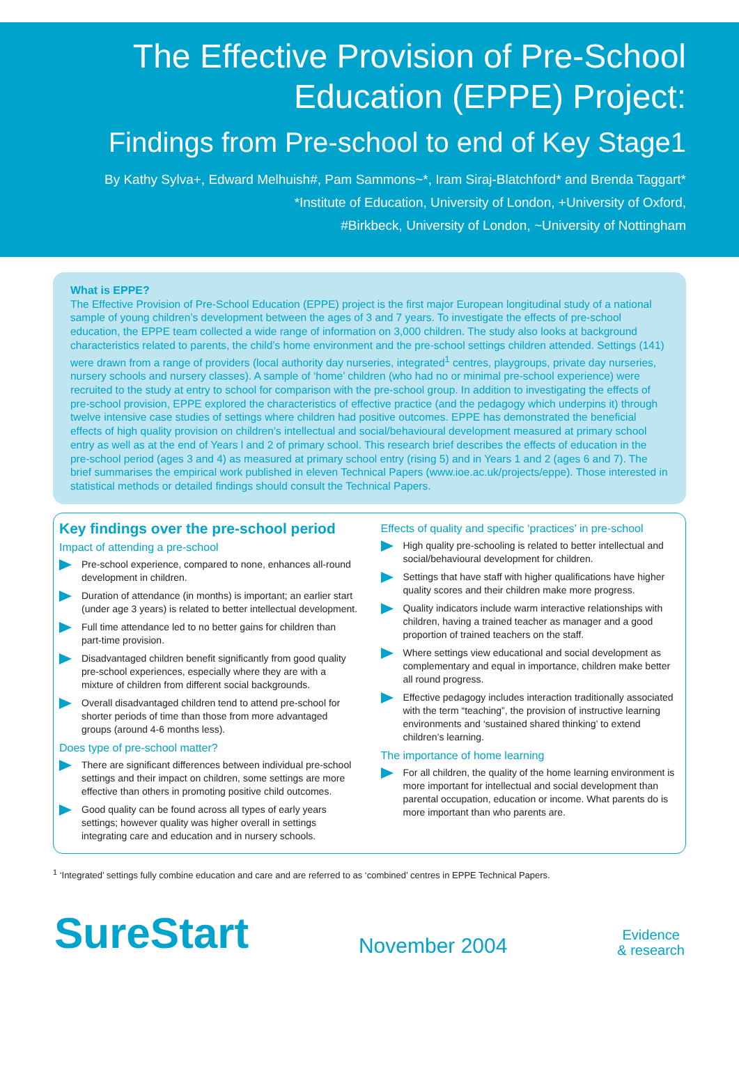The Effective Provision of Pre-School
Education (EPPE) Project:
Findings from Pre-school to end of Key Stage1
By Kathy Sylva+, Edward Melhuish#, Pam Sammons~*, Iram Siraj-Blatchford* and Brenda Taggart*
*Institute of Education, University of London, +University of Oxford,
#Birkbeck, University of London, ~University of Nottingham
What is EPPE?
The Effective Provision of Pre-School Education (EPPE) project is the first major European longitudinal study of a national sample of young children’s development between the ages of 3 and 7 years. To investigate the effects of pre-school education, the EPPE team collected a wide range of information on 3,000 children. The study also looks at background characteristics related to parents, the child’s home environment and the pre-school settings children attended. Settings (141) were drawn from a range of providers (local authority day nurseries, integrated<sup>1</sup> centres, playgroups, private day nurseries, nursery schools and nursery classes). A sample of ‘home’ children (who had no or minimal pre-school experience) were recruited to the study at entry to school for comparison with the pre-school group. In addition to investigating the effects of pre-school provision, EPPE explored the characteristics of effective practice (and the pedagogy which underpins it) through twelve intensive case studies of settings where children had positive outcomes. EPPE has demonstrated the beneficial effects of high quality provision on children’s intellectual and social/behavioural development measured at primary school entry as well as at the end of Years l and 2 of primary school. This research brief describes the effects of education in the pre-school period (ages 3 and 4) as measured at primary school entry (rising 5) and in Years 1 and 2 (ages 6 and 7). The brief summarises the empirical work published in eleven Technical Papers (www.ioe.ac.uk/projects/eppe). Those interested in statistical methods or detailed findings should consult the Technical Papers.
Key findings over the pre-school period
Impact of attending a pre-school
Pre-school experience, compared to none, enhances all-round development in children.
Duration of attendance (in months) is important; an earlier start (under age 3 years) is related to better intellectual development.
Full time attendance led to no better gains for children than part-time provision.
Disadvantaged children benefit significantly from good quality pre-school experiences, especially where they are with a mixture of children from different social backgrounds.
Overall disadvantaged children tend to attend pre-school for shorter periods of time than those from more advantaged groups (around 4-6 months less).
Does type of pre-school matter?
There are significant differences between individual pre-school settings and their impact on children, some settings are more effective than others in promoting positive child outcomes.
Good quality can be found across all types of early years settings; however quality was higher overall in settings integrating care and education and in nursery schools.
Effects of quality and specific ‘practices’ in pre-school
High quality pre-schooling is related to better intellectual and social/behavioural development for children.
Settings that have staff with higher qualifications have higher quality scores and their children make more progress.
Quality indicators include warm interactive relationships with children, having a trained teacher as manager and a good proportion of trained teachers on the staff.
Where settings view educational and social development as complementary and equal in importance, children make better all round progress.
Effective pedagogy includes interaction traditionally associated with the term “teaching”, the provision of instructive learning environments and ‘sustained shared thinking’ to extend children’s learning.
The importance of home learning
For all children, the quality of the home learning environment is more important for intellectual and social development than parental occupation, education or income. What parents do is more important than who parents are.
<sup>1</sup> ‘Integrated’ settings fully combine education and care and are referred to as ‘combined’ centres in EPPE Technical Papers.
SureStart
November 2004
Evidence
& research